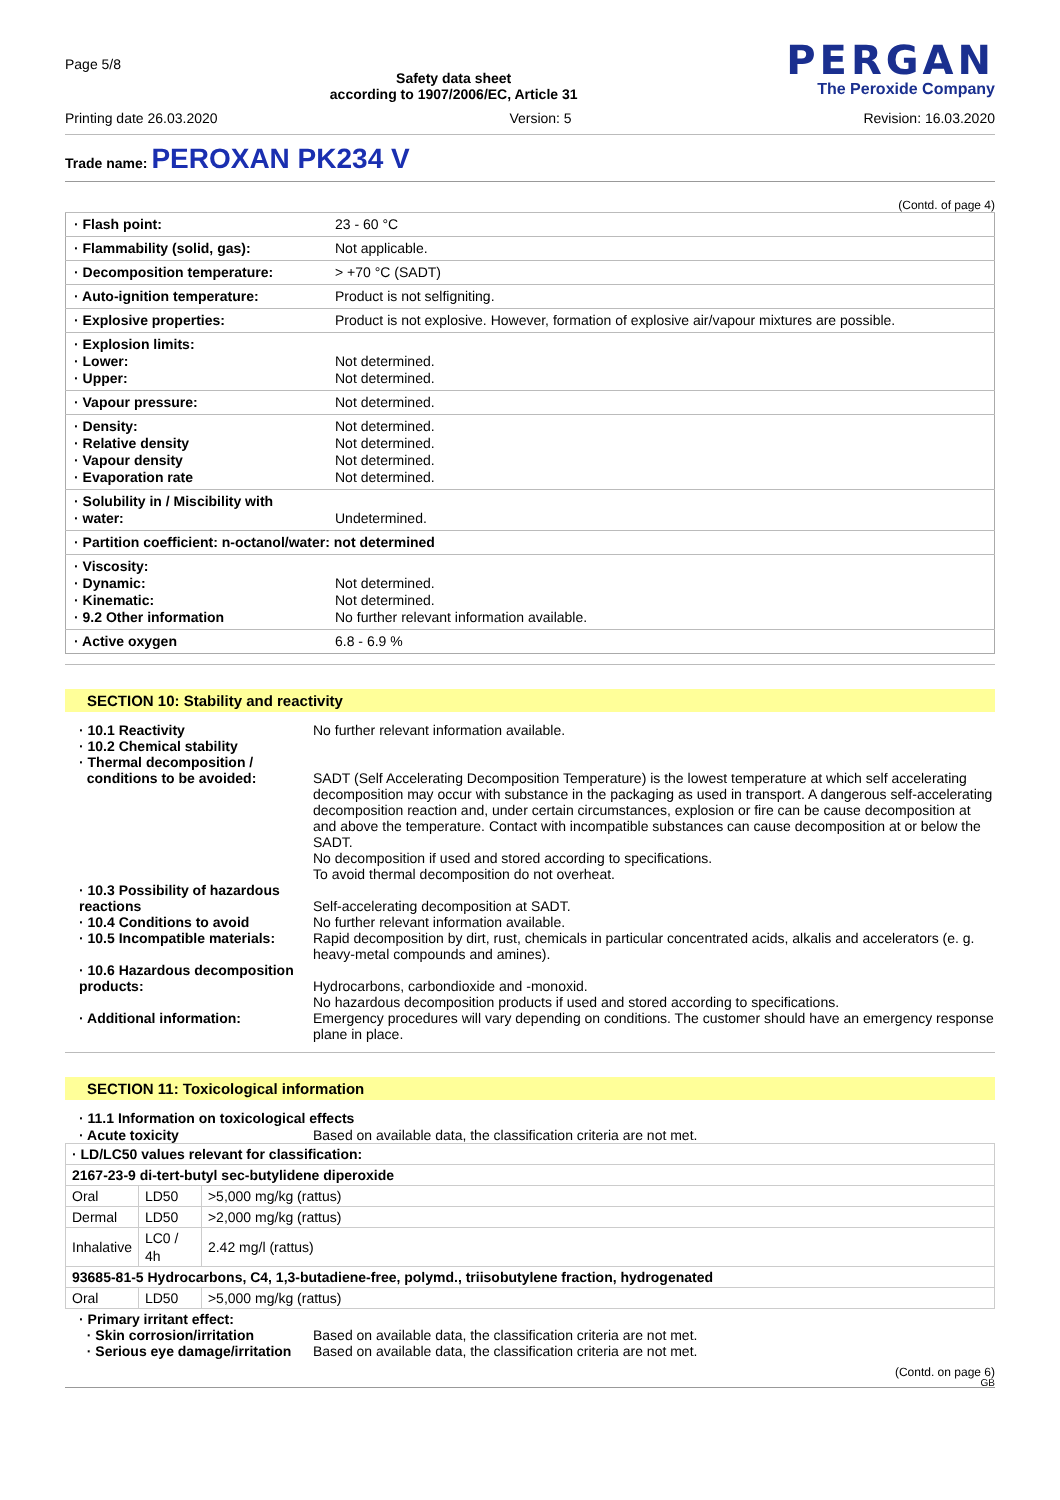Page 5/8
Safety data sheet
according to 1907/2006/EC, Article 31
PERGAN
The Peroxide Company
Printing date 26.03.2020 Version: 5 Revision: 16.03.2020
Trade name: PEROXAN PK234 V
(Contd. of page 4)
| · Flash point: | 23 - 60 °C |
| · Flammability (solid, gas): | Not applicable. |
| · Decomposition temperature: | > +70 °C (SADT) |
| · Auto-ignition temperature: | Product is not selfigniting. |
| · Explosive properties: | Product is not explosive. However, formation of explosive air/vapour mixtures are possible. |
| · Explosion limits: · Lower: · Upper: | Not determined. Not determined. |
| · Vapour pressure: | Not determined. |
| · Density: · Relative density · Vapour density · Evaporation rate | Not determined. Not determined. Not determined. Not determined. |
| · Solubility in / Miscibility with · water: | Undetermined. |
| · Partition coefficient: n-octanol/water: not determined | |
| · Viscosity: · Dynamic: · Kinematic: · 9.2 Other information | Not determined. Not determined. No further relevant information available. |
| · Active oxygen | 6.8 - 6.9 % |
SECTION 10: Stability and reactivity
· 10.1 Reactivity
· 10.2 Chemical stability
· Thermal decomposition /
conditions to be avoided:
No further relevant information available.
SADT (Self Accelerating Decomposition Temperature) is the lowest temperature at which self accelerating decomposition may occur with substance in the packaging as used in transport. A dangerous self-accelerating decomposition reaction and, under certain circumstances, explosion or fire can be cause decomposition at and above the temperature. Contact with incompatible substances can cause decomposition at or below the SADT.
No decomposition if used and stored according to specifications.
To avoid thermal decomposition do not overheat.
· 10.3 Possibility of hazardous reactions
Self-accelerating decomposition at SADT.
· 10.4 Conditions to avoid
No further relevant information available.
· 10.5 Incompatible materials:
Rapid decomposition by dirt, rust, chemicals in particular concentrated acids, alkalis and accelerators (e. g. heavy-metal compounds and amines).
· 10.6 Hazardous decomposition products:
Hydrocarbons, carbondioxide and -monoxid.
No hazardous decomposition products if used and stored according to specifications.
· Additional information:
Emergency procedures will vary depending on conditions. The customer should have an emergency response plane in place.
SECTION 11: Toxicological information
· 11.1 Information on toxicological effects
· Acute toxicity
Based on available data, the classification criteria are not met.
| · LD/LC50 values relevant for classification: | | |
| 2167-23-9 di-tert-butyl sec-butylidene diperoxide | | |
| Oral | LD50 | >5,000 mg/kg (rattus) |
| Dermal | LD50 | >2,000 mg/kg (rattus) |
| Inhalative | LC0 / 4h | 2.42 mg/l (rattus) |
| 93685-81-5 Hydrocarbons, C4, 1,3-butadiene-free, polymd., triisobutylene fraction, hydrogenated | | |
| Oral | LD50 | >5,000 mg/kg (rattus) |
· Primary irritant effect:
· Skin corrosion/irritation
· Serious eye damage/irritation
Based on available data, the classification criteria are not met.
Based on available data, the classification criteria are not met.
(Contd. on page 6)
GB